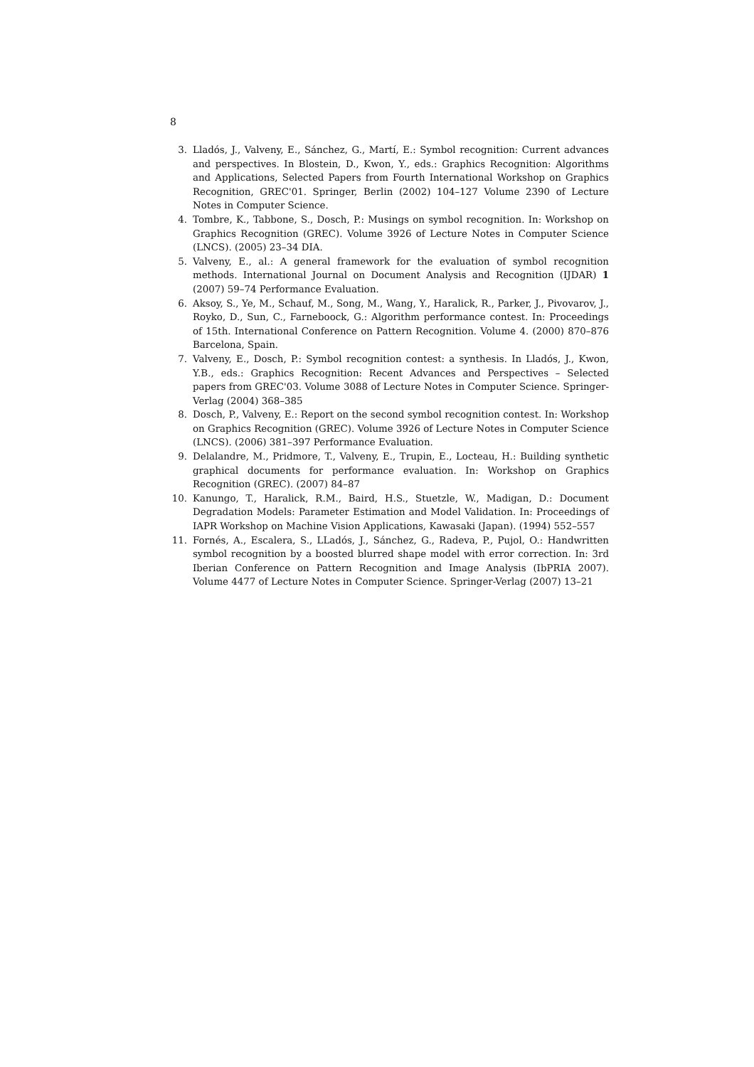8
3. Lladós, J., Valveny, E., Sánchez, G., Martí, E.: Symbol recognition: Current advances and perspectives. In Blostein, D., Kwon, Y., eds.: Graphics Recognition: Algorithms and Applications, Selected Papers from Fourth International Workshop on Graphics Recognition, GREC'01. Springer, Berlin (2002) 104–127 Volume 2390 of Lecture Notes in Computer Science.
4. Tombre, K., Tabbone, S., Dosch, P.: Musings on symbol recognition. In: Workshop on Graphics Recognition (GREC). Volume 3926 of Lecture Notes in Computer Science (LNCS). (2005) 23–34 DIA.
5. Valveny, E., al.: A general framework for the evaluation of symbol recognition methods. International Journal on Document Analysis and Recognition (IJDAR) 1 (2007) 59–74 Performance Evaluation.
6. Aksoy, S., Ye, M., Schauf, M., Song, M., Wang, Y., Haralick, R., Parker, J., Pivovarov, J., Royko, D., Sun, C., Farneboock, G.: Algorithm performance contest. In: Proceedings of 15th. International Conference on Pattern Recognition. Volume 4. (2000) 870–876 Barcelona, Spain.
7. Valveny, E., Dosch, P.: Symbol recognition contest: a synthesis. In Lladós, J., Kwon, Y.B., eds.: Graphics Recognition: Recent Advances and Perspectives – Selected papers from GREC'03. Volume 3088 of Lecture Notes in Computer Science. Springer-Verlag (2004) 368–385
8. Dosch, P., Valveny, E.: Report on the second symbol recognition contest. In: Workshop on Graphics Recognition (GREC). Volume 3926 of Lecture Notes in Computer Science (LNCS). (2006) 381–397 Performance Evaluation.
9. Delalandre, M., Pridmore, T., Valveny, E., Trupin, E., Locteau, H.: Building synthetic graphical documents for performance evaluation. In: Workshop on Graphics Recognition (GREC). (2007) 84–87
10. Kanungo, T., Haralick, R.M., Baird, H.S., Stuetzle, W., Madigan, D.: Document Degradation Models: Parameter Estimation and Model Validation. In: Proceedings of IAPR Workshop on Machine Vision Applications, Kawasaki (Japan). (1994) 552–557
11. Fornés, A., Escalera, S., LLadós, J., Sánchez, G., Radeva, P., Pujol, O.: Handwritten symbol recognition by a boosted blurred shape model with error correction. In: 3rd Iberian Conference on Pattern Recognition and Image Analysis (IbPRIA 2007). Volume 4477 of Lecture Notes in Computer Science. Springer-Verlag (2007) 13–21